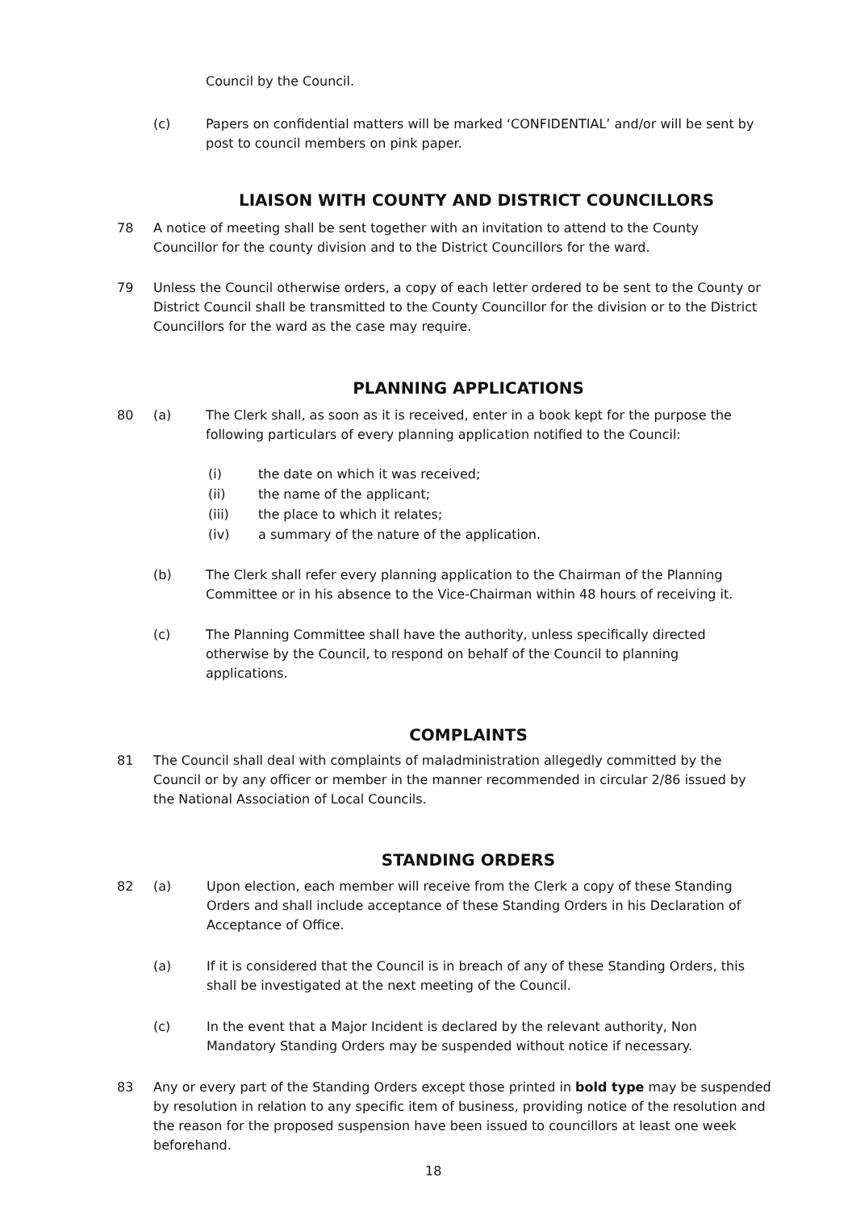Council by the Council.
(c)
Papers on confidential matters will be marked ‘CONFIDENTIAL’ and/or will be sent by post to council members on pink paper.
LIAISON WITH COUNTY AND DISTRICT COUNCILLORS
78
A notice of meeting shall be sent together with an invitation to attend to the County Councillor for the county division and to the District Councillors for the ward.
79
Unless the Council otherwise orders, a copy of each letter ordered to be sent to the County or District Council shall be transmitted to the County Councillor for the division or to the District Councillors for the ward as the case may require.
PLANNING APPLICATIONS
80 (a)
The Clerk shall, as soon as it is received, enter in a book kept for the purpose the following particulars of every planning application notified to the Council:
(i)
the date on which it was received;
(ii) the name of the applicant;
(iii) the place to which it relates;
(iv)
a summary of the nature of the application.
(b)
The Clerk shall refer every planning application to the Chairman of the Planning Committee or in his absence to the Vice-Chairman within 48 hours of receiving it.
(c)
The Planning Committee shall have the authority, unless specifically directed otherwise by the Council, to respond on behalf of the Council to planning applications.
COMPLAINTS
81
The Council shall deal with complaints of maladministration allegedly committed by the Council or by any officer or member in the manner recommended in circular 2/86 issued by the National Association of Local Councils.
STANDING ORDERS
82 (a)
Upon election, each member will receive from the Clerk a copy of these Standing Orders and shall include acceptance of these Standing Orders in his Declaration of Acceptance of Office.
(a)
If it is considered that the Council is in breach of any of these Standing Orders, this shall be investigated at the next meeting of the Council.
(c)
In the event that a Major Incident is declared by the relevant authority, Non Mandatory Standing Orders may be suspended without notice if necessary.
83
Any or every part of the Standing Orders except those printed in bold type may be suspended by resolution in relation to any specific item of business, providing notice of the resolution and the reason for the proposed suspension have been issued to councillors at least one week beforehand.
18